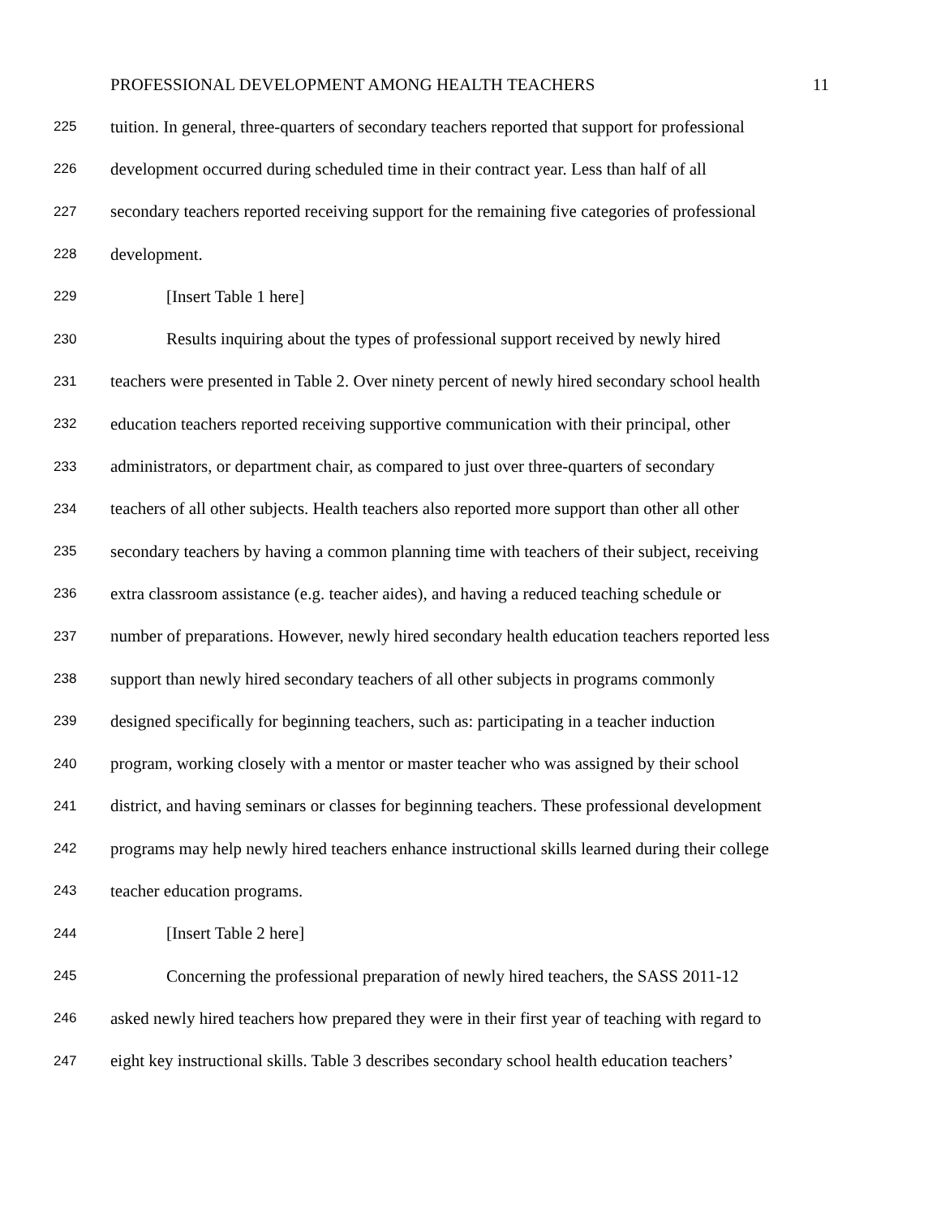PROFESSIONAL DEVELOPMENT AMONG HEALTH TEACHERS 11
225 tuition. In general, three-quarters of secondary teachers reported that support for professional
226 development occurred during scheduled time in their contract year. Less than half of all
227 secondary teachers reported receiving support for the remaining five categories of professional
228 development.
229 [Insert Table 1 here]
230 Results inquiring about the types of professional support received by newly hired
231 teachers were presented in Table 2. Over ninety percent of newly hired secondary school health
232 education teachers reported receiving supportive communication with their principal, other
233 administrators, or department chair, as compared to just over three-quarters of secondary
234 teachers of all other subjects. Health teachers also reported more support than other all other
235 secondary teachers by having a common planning time with teachers of their subject, receiving
236 extra classroom assistance (e.g. teacher aides), and having a reduced teaching schedule or
237 number of preparations. However, newly hired secondary health education teachers reported less
238 support than newly hired secondary teachers of all other subjects in programs commonly
239 designed specifically for beginning teachers, such as: participating in a teacher induction
240 program, working closely with a mentor or master teacher who was assigned by their school
241 district, and having seminars or classes for beginning teachers. These professional development
242 programs may help newly hired teachers enhance instructional skills learned during their college
243 teacher education programs.
244 [Insert Table 2 here]
245 Concerning the professional preparation of newly hired teachers, the SASS 2011-12
246 asked newly hired teachers how prepared they were in their first year of teaching with regard to
247 eight key instructional skills. Table 3 describes secondary school health education teachers’